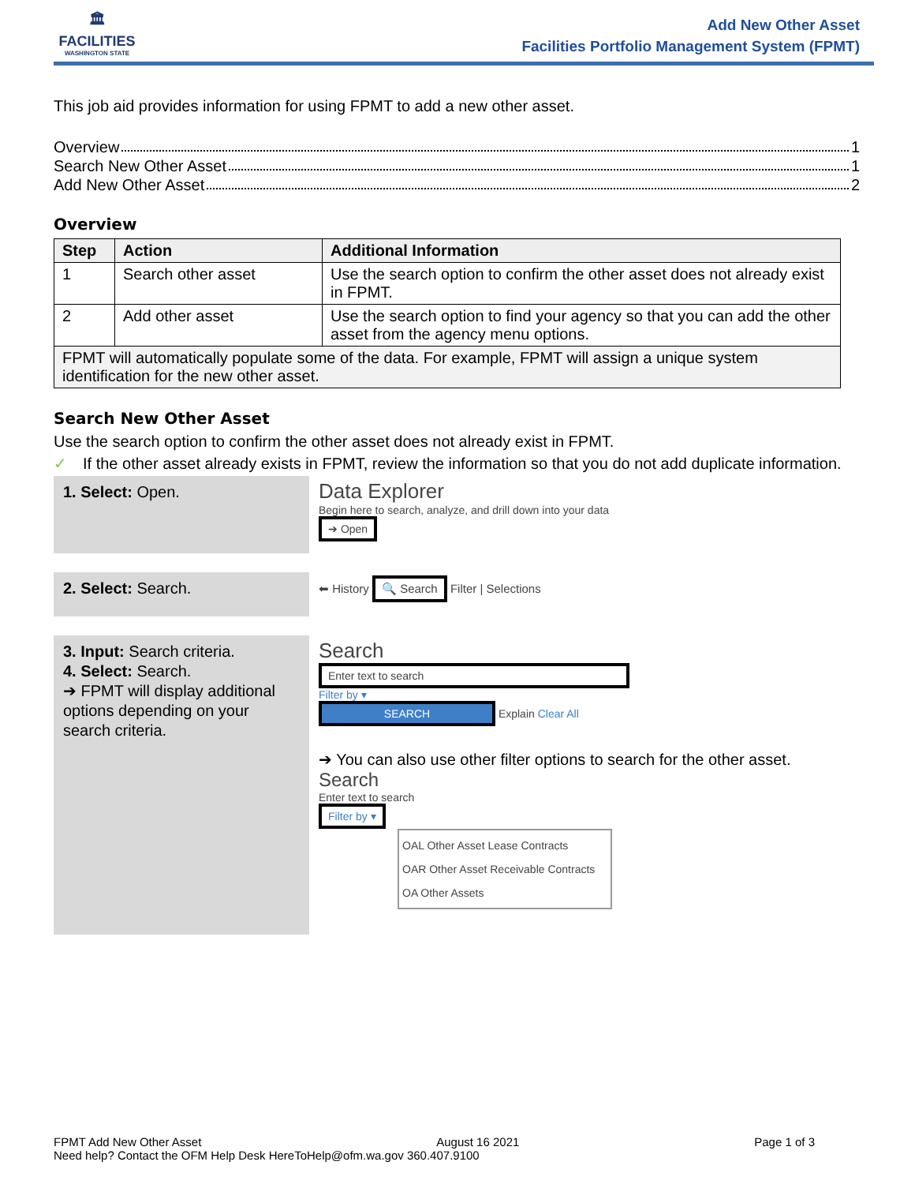🏛
FACILITIES
WASHINGTON STATE
Add New Other Asset
Facilities Portfolio Management System (FPMT)
This job aid provides information for using FPMT to add a new other asset.
Overview 1
Search New Other Asset 1
Add New Other Asset 2
Overview
| Step | Action | Additional Information |
| --- | --- | --- |
| 1 | Search other asset | Use the search option to confirm the other asset does not already exist in FPMT. |
| 2 | Add other asset | Use the search option to find your agency so that you can add the other asset from the agency menu options. |
| FPMT will automatically populate some of the data. For example, FPMT will assign a unique system identification for the new other asset. | | |
Search New Other Asset
Use the search option to confirm the other asset does not already exist in FPMT.
✓ If the other asset already exists in FPMT, review the information so that you do not add duplicate information.
1. Select: Open.
Data Explorer
Begin here to search, analyze, and drill down into your data
➔ Open
2. Select: Search.
⬅ History 🔍 Search Filter | Selections
3. Input: Search criteria.
4. Select: Search.
➔ FPMT will display additional options depending on your search criteria.
Search
Enter text to search
Filter by ▾
SEARCH Explain Clear All
➔ You can also use other filter options to search for the other asset.
Search
Enter text to search
Filter by ▾
OAL Other Asset Lease Contracts
OAR Other Asset Receivable Contracts
OA Other Assets
FPMT Add New Other Asset August 16 2021 Page 1 of 3
Need help? Contact the OFM Help Desk HereToHelp@ofm.wa.gov 360.407.9100